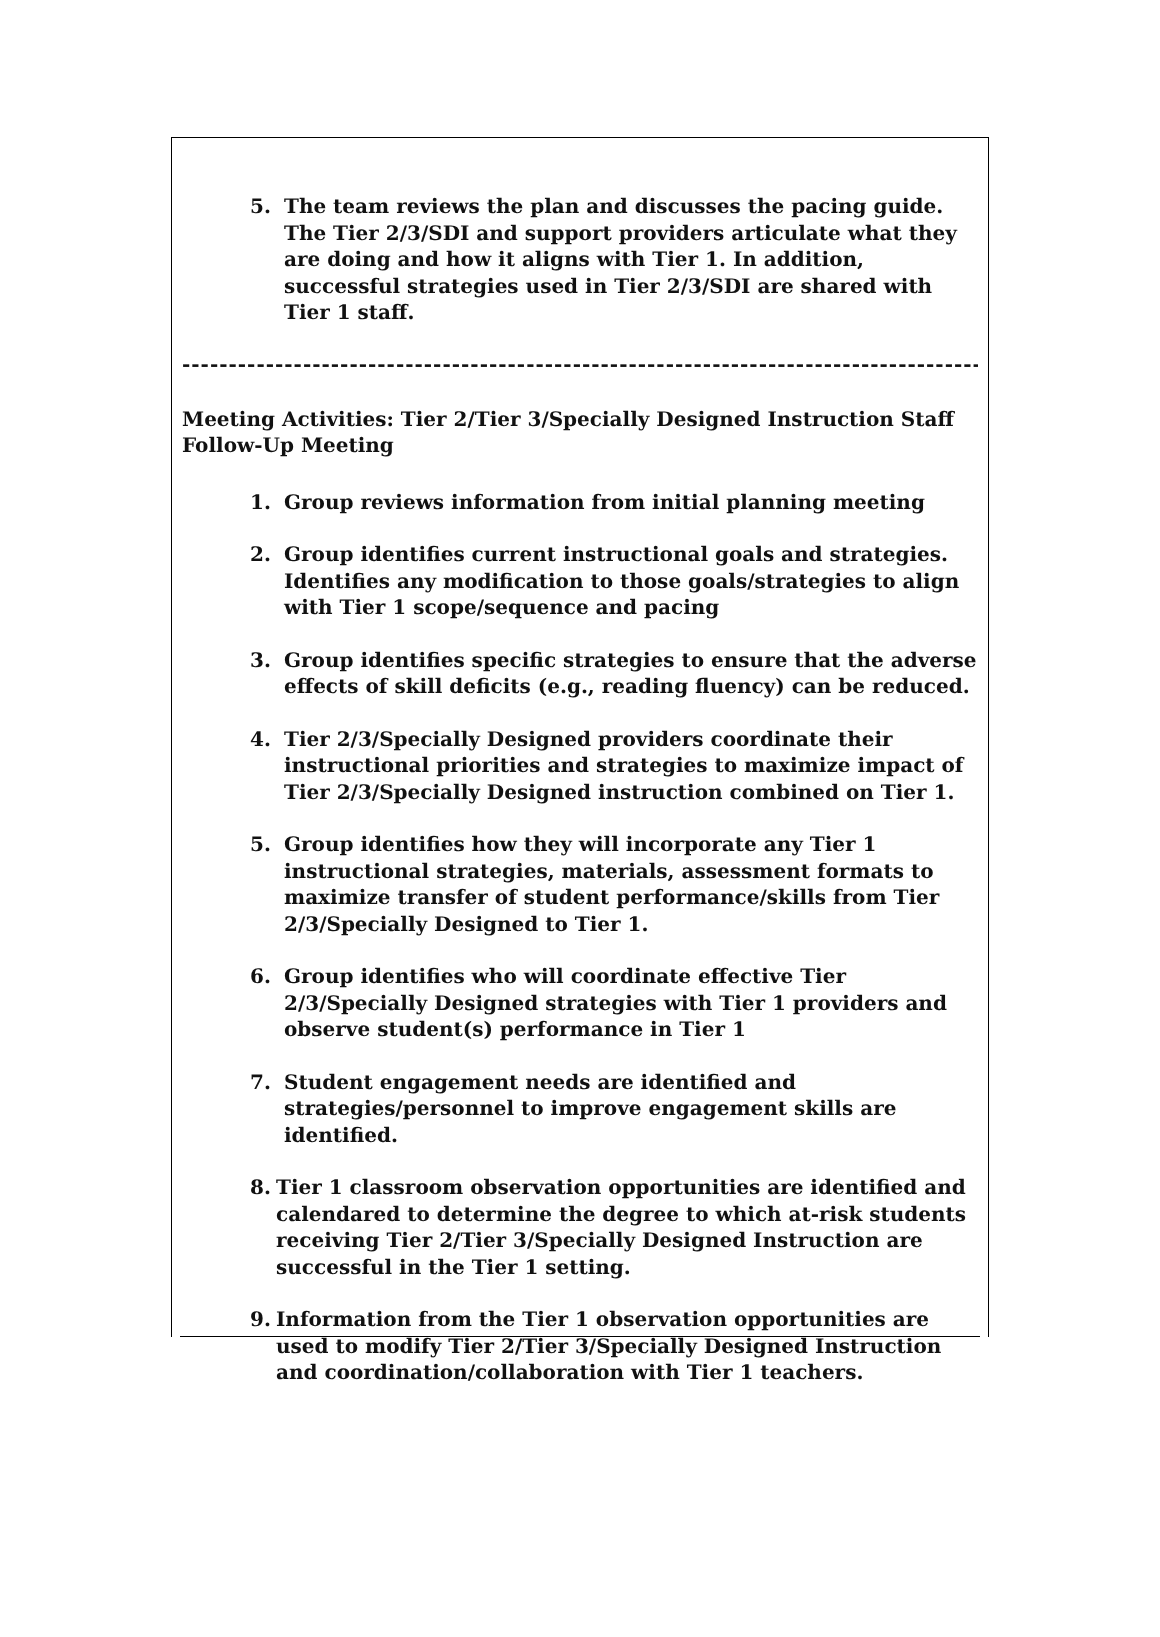5. The team reviews the plan and discusses the pacing guide. The Tier 2/3/SDI and support providers articulate what they are doing and how it aligns with Tier 1. In addition, successful strategies used in Tier 2/3/SDI are shared with Tier 1 staff.
-----------------------------------------------------------------------------------------------------------------
Meeting Activities: Tier 2/Tier 3/Specially Designed Instruction Staff Follow-Up Meeting
1. Group reviews information from initial planning meeting
2. Group identifies current instructional goals and strategies. Identifies any modification to those goals/strategies to align with Tier 1 scope/sequence and pacing
3. Group identifies specific strategies to ensure that the adverse effects of skill deficits (e.g., reading fluency) can be reduced.
4. Tier 2/3/Specially Designed providers coordinate their instructional priorities and strategies to maximize impact of Tier 2/3/Specially Designed instruction combined on Tier 1.
5. Group identifies how they will incorporate any Tier 1 instructional strategies, materials, assessment formats to maximize transfer of student performance/skills from Tier 2/3/Specially Designed to Tier 1.
6. Group identifies who will coordinate effective Tier 2/3/Specially Designed strategies with Tier 1 providers and observe student(s) performance in Tier 1
7. Student engagement needs are identified and strategies/personnel to improve engagement skills are identified.
8. Tier 1 classroom observation opportunities are identified and calendared to determine the degree to which at-risk students receiving Tier 2/Tier 3/Specially Designed Instruction are successful in the Tier 1 setting.
9. Information from the Tier 1 observation opportunities are used to modify Tier 2/Tier 3/Specially Designed Instruction and coordination/collaboration with Tier 1 teachers.